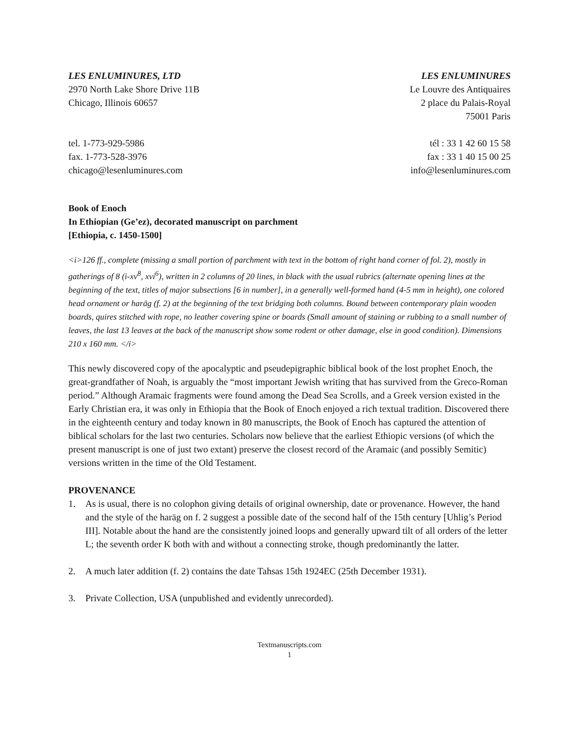LES ENLUMINURES, LTD
2970 North Lake Shore Drive 11B
Chicago, Illinois 60657
tel. 1-773-929-5986
fax. 1-773-528-3976
chicago@lesenluminures.com
LES ENLUMINURES
Le Louvre des Antiquaires
2 place du Palais-Royal
75001 Paris
tél : 33 1 42 60 15 58
fax : 33 1 40 15 00 25
info@lesenluminures.com
Book of Enoch
In Ethiopian (Ge’ez), decorated manuscript on parchment
[Ethiopia, c. 1450-1500]
<i>126 ff., complete (missing a small portion of parchment with text in the bottom of right hand corner of fol. 2), mostly in gatherings of 8 (i-xv<sup>8</sup>, xvi<sup>6</sup>), written in 2 columns of 20 lines, in black with the usual rubrics (alternate opening lines at the beginning of the text, titles of major subsections [6 in number], in a generally well-formed hand (4-5 mm in height), one colored head ornament or haräg (f. 2) at the beginning of the text bridging both columns. Bound between contemporary plain wooden boards, quires stitched with rope, no leather covering spine or boards (Small amount of staining or rubbing to a small number of leaves, the last 13 leaves at the back of the manuscript show some rodent or other damage, else in good condition). Dimensions 210 x 160 mm. </i>
This newly discovered copy of the apocalyptic and pseudepigraphic biblical book of the lost prophet Enoch, the great-grandfather of Noah, is arguably the “most important Jewish writing that has survived from the Greco-Roman period.” Although Aramaic fragments were found among the Dead Sea Scrolls, and a Greek version existed in the Early Christian era, it was only in Ethiopia that the Book of Enoch enjoyed a rich textual tradition. Discovered there in the eighteenth century and today known in 80 manuscripts, the Book of Enoch has captured the attention of biblical scholars for the last two centuries. Scholars now believe that the earliest Ethiopic versions (of which the present manuscript is one of just two extant) preserve the closest record of the Aramaic (and possibly Semitic) versions written in the time of the Old Testament.
PROVENANCE
1. As is usual, there is no colophon giving details of original ownership, date or provenance. However, the hand and the style of the haräg on f. 2 suggest a possible date of the second half of the 15th century [Uhlig’s Period III]. Notable about the hand are the consistently joined loops and generally upward tilt of all orders of the letter L; the seventh order K both with and without a connecting stroke, though predominantly the latter.
2. A much later addition (f. 2) contains the date Tahsas 15th 1924EC (25th December 1931).
3. Private Collection, USA (unpublished and evidently unrecorded).
Textmanuscripts.com
1